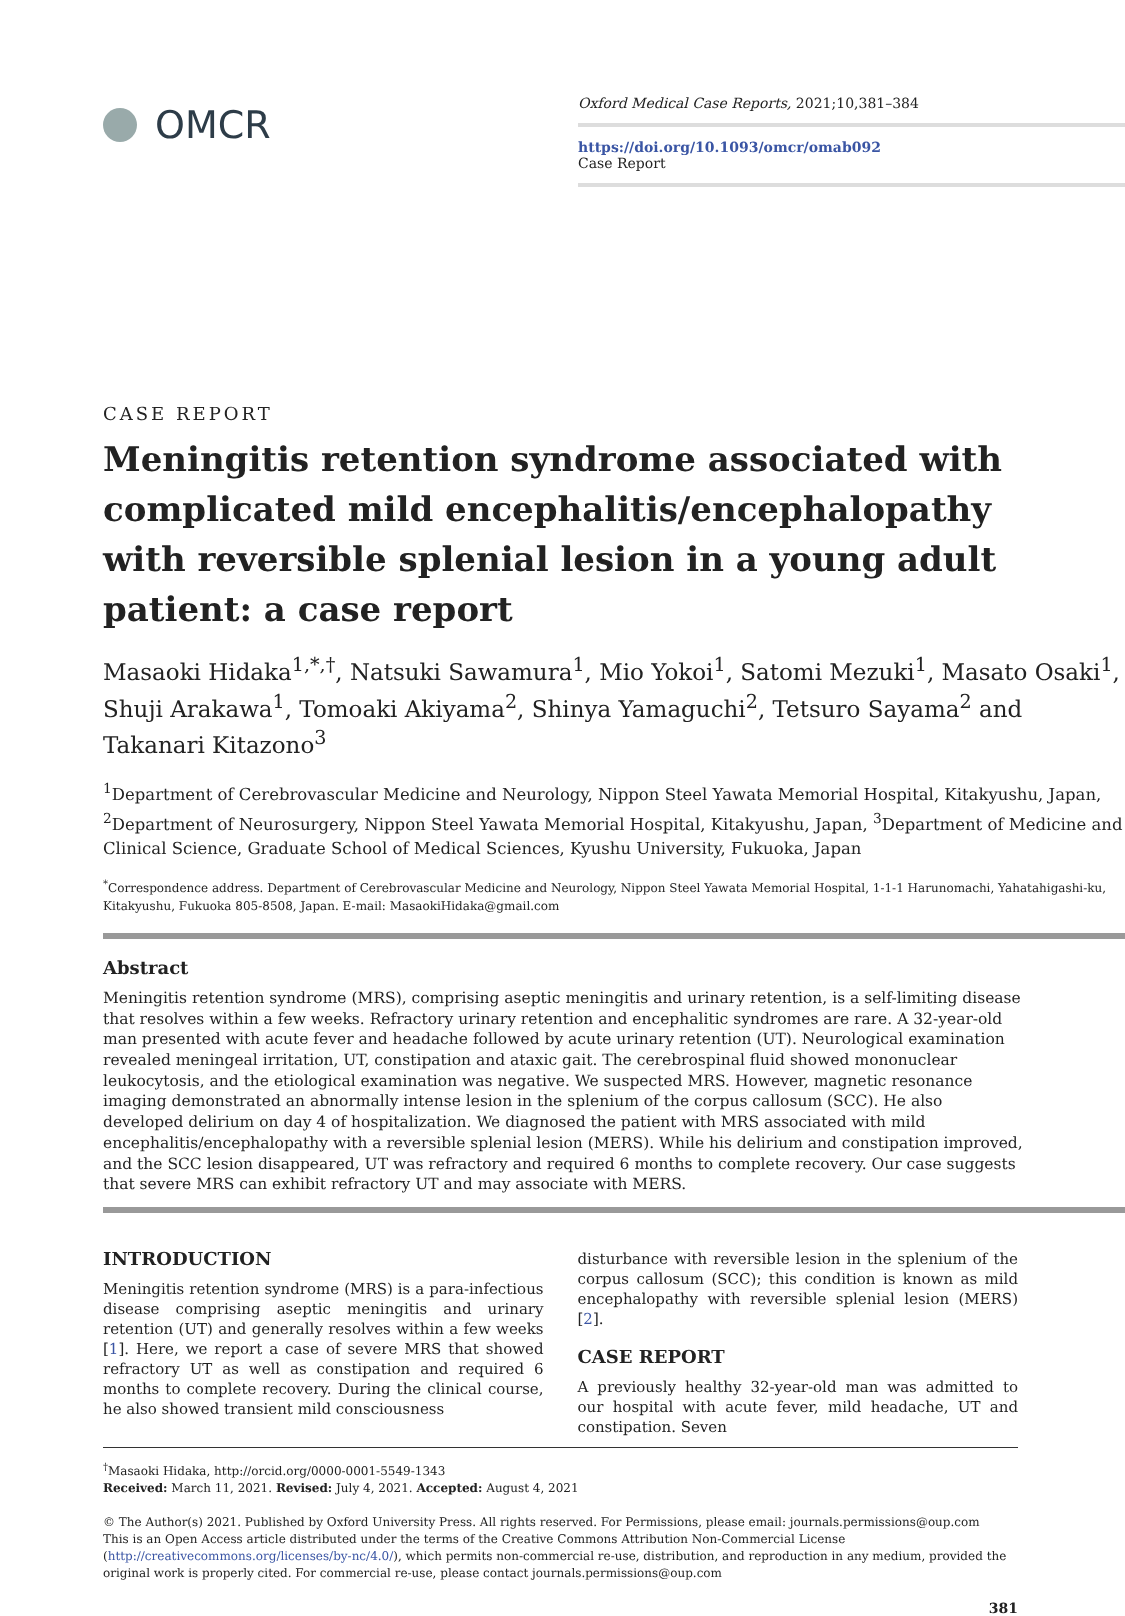OMCR
Oxford Medical Case Reports, 2021;10,381–384
https://doi.org/10.1093/omcr/omab092
Case Report
CASE REPORT
Meningitis retention syndrome associated with complicated mild encephalitis/encephalopathy with reversible splenial lesion in a young adult patient: a case report
Masaoki Hidaka<sup>1,*,†</sup>, Natsuki Sawamura<sup>1</sup>, Mio Yokoi<sup>1</sup>, Satomi Mezuki<sup>1</sup>, Masato Osaki<sup>1</sup>, Shuji Arakawa<sup>1</sup>, Tomoaki Akiyama<sup>2</sup>, Shinya Yamaguchi<sup>2</sup>, Tetsuro Sayama<sup>2</sup> and Takanari Kitazono<sup>3</sup>
<sup>1</sup> Department of Cerebrovascular Medicine and Neurology, Nippon Steel Yawata Memorial Hospital, Kitakyushu, Japan, <sup>2</sup>Department of Neurosurgery, Nippon Steel Yawata Memorial Hospital, Kitakyushu, Japan, <sup>3</sup>Department of Medicine and Clinical Science, Graduate School of Medical Sciences, Kyushu University, Fukuoka, Japan
<sup>*</sup> Correspondence address. Department of Cerebrovascular Medicine and Neurology, Nippon Steel Yawata Memorial Hospital, 1-1-1 Harunomachi, Yahatahigashi-ku, Kitakyushu, Fukuoka 805-8508, Japan. E-mail: MasaokiHidaka@gmail.com
Abstract
Meningitis retention syndrome (MRS), comprising aseptic meningitis and urinary retention, is a self-limiting disease that resolves within a few weeks. Refractory urinary retention and encephalitic syndromes are rare. A 32-year-old man presented with acute fever and headache followed by acute urinary retention (UT). Neurological examination revealed meningeal irritation, UT, constipation and ataxic gait. The cerebrospinal fluid showed mononuclear leukocytosis, and the etiological examination was negative. We suspected MRS. However, magnetic resonance imaging demonstrated an abnormally intense lesion in the splenium of the corpus callosum (SCC). He also developed delirium on day 4 of hospitalization. We diagnosed the patient with MRS associated with mild encephalitis/encephalopathy with a reversible splenial lesion (MERS). While his delirium and constipation improved, and the SCC lesion disappeared, UT was refractory and required 6 months to complete recovery. Our case suggests that severe MRS can exhibit refractory UT and may associate with MERS.
INTRODUCTION
Meningitis retention syndrome (MRS) is a para-infectious disease comprising aseptic meningitis and urinary retention (UT) and generally resolves within a few weeks [1]. Here, we report a case of severe MRS that showed refractory UT as well as constipation and required 6 months to complete recovery. During the clinical course, he also showed transient mild consciousness
disturbance with reversible lesion in the splenium of the corpus callosum (SCC); this condition is known as mild encephalopathy with reversible splenial lesion (MERS) [2].
CASE REPORT
A previously healthy 32-year-old man was admitted to our hospital with acute fever, mild headache, UT and constipation. Seven
<sup>†</sup> Masaoki Hidaka, http://orcid.org/0000-0001-5549-1343
Received: March 11, 2021. Revised: July 4, 2021. Accepted: August 4, 2021
© The Author(s) 2021. Published by Oxford University Press. All rights reserved. For Permissions, please email: journals.permissions@oup.com
This is an Open Access article distributed under the terms of the Creative Commons Attribution Non-Commercial License (http://creativecommons.org/licenses/by-nc/4.0/), which permits non-commercial re-use, distribution, and reproduction in any medium, provided the original work is properly cited. For commercial re-use, please contact journals.permissions@oup.com
381